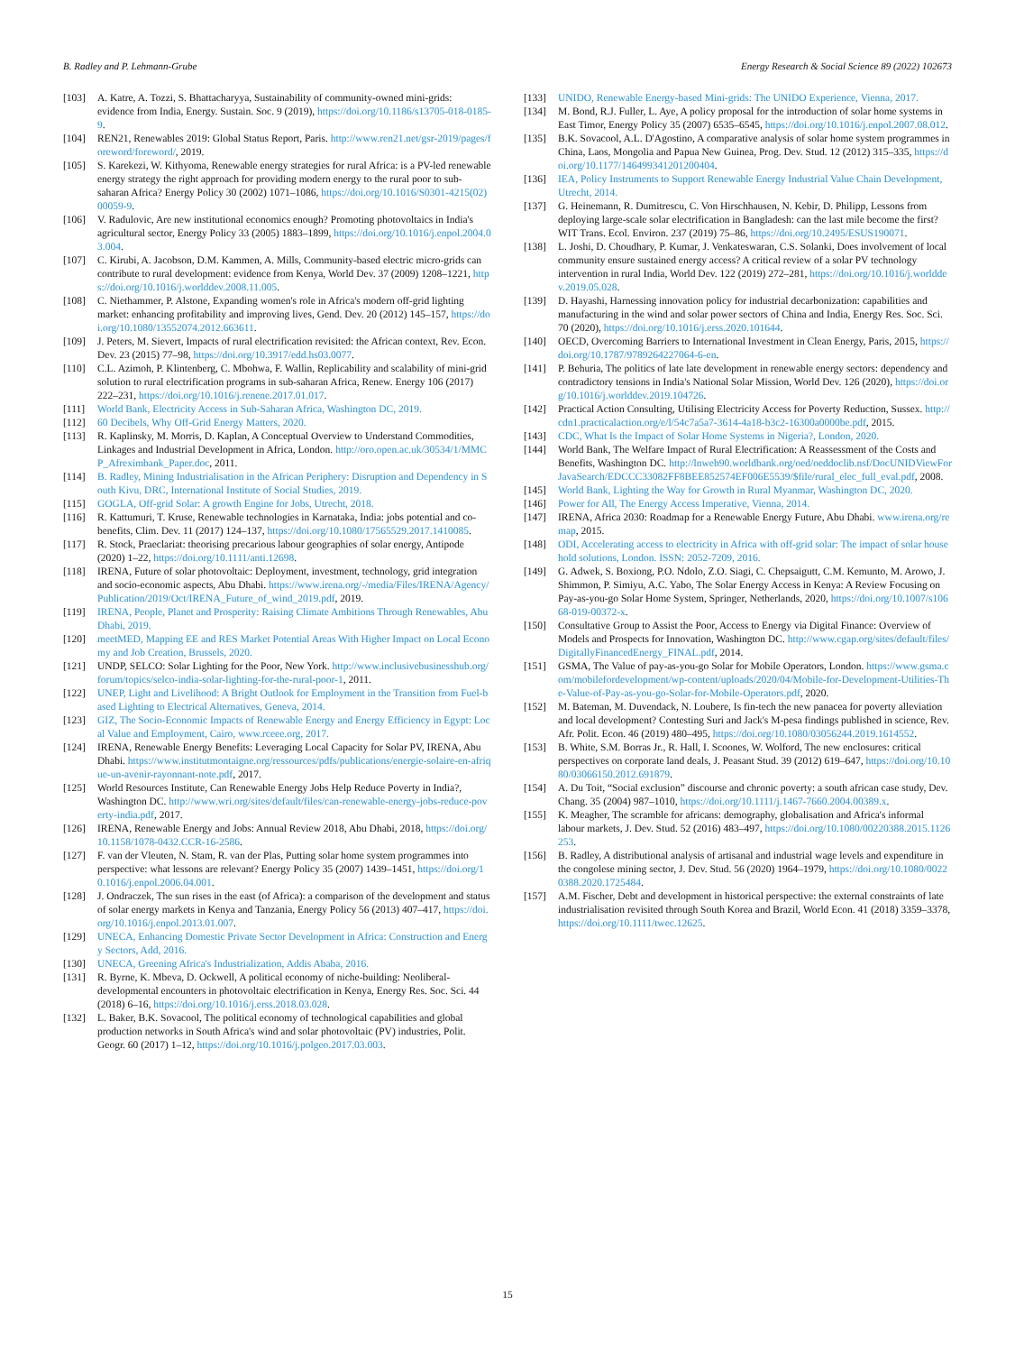B. Radley and P. Lehmann-Grube Energy Research & Social Science 89 (2022) 102673
[103] A. Katre, A. Tozzi, S. Bhattacharyya, Sustainability of community-owned mini-grids: evidence from India, Energy. Sustain. Soc. 9 (2019), https://doi.org/10.1186/s13705-018-0185-9.
[104] REN21, Renewables 2019: Global Status Report, Paris. http://www.ren21.net/gsr-2019/pages/foreword/foreword/, 2019.
[105] S. Karekezi, W. Kithyoma, Renewable energy strategies for rural Africa: is a PV-led renewable energy strategy the right approach for providing modern energy to the rural poor to sub-saharan Africa? Energy Policy 30 (2002) 1071–1086, https://doi.org/10.1016/S0301-4215(02)00059-9.
[106] V. Radulovic, Are new institutional economics enough? Promoting photovoltaics in India's agricultural sector, Energy Policy 33 (2005) 1883–1899, https://doi.org/10.1016/j.enpol.2004.03.004.
[107] C. Kirubi, A. Jacobson, D.M. Kammen, A. Mills, Community-based electric micro-grids can contribute to rural development: evidence from Kenya, World Dev. 37 (2009) 1208–1221, https://doi.org/10.1016/j.worlddev.2008.11.005.
[108] C. Niethammer, P. Alstone, Expanding women's role in Africa's modern off-grid lighting market: enhancing profitability and improving lives, Gend. Dev. 20 (2012) 145–157, https://doi.org/10.1080/13552074.2012.663611.
[109] J. Peters, M. Sievert, Impacts of rural electrification revisited: the African context, Rev. Econ. Dev. 23 (2015) 77–98, https://doi.org/10.3917/edd.hs03.0077.
[110] C.L. Azimoh, P. Klintenberg, C. Mbohwa, F. Wallin, Replicability and scalability of mini-grid solution to rural electrification programs in sub-saharan Africa, Renew. Energy 106 (2017) 222–231, https://doi.org/10.1016/j.renene.2017.01.017.
[111] World Bank, Electricity Access in Sub-Saharan Africa, Washington DC, 2019.
[112] 60 Decibels, Why Off-Grid Energy Matters, 2020.
[113] R. Kaplinsky, M. Morris, D. Kaplan, A Conceptual Overview to Understand Commodities, Linkages and Industrial Development in Africa, London. http://oro.open.ac.uk/30534/1/MMCP_Afreximbank_Paper.doc, 2011.
[114] B. Radley, Mining Industrialisation in the African Periphery: Disruption and Dependency in South Kivu, DRC, International Institute of Social Studies, 2019.
[115] GOGLA, Off-grid Solar: A growth Engine for Jobs, Utrecht, 2018.
[116] R. Kattumuri, T. Kruse, Renewable technologies in Karnataka, India: jobs potential and co-benefits, Clim. Dev. 11 (2017) 124–137, https://doi.org/10.1080/17565529.2017.1410085.
[117] R. Stock, Praeclariat: theorising precarious labour geographies of solar energy, Antipode (2020) 1–22, https://doi.org/10.1111/anti.12698.
[118] IRENA, Future of solar photovoltaic: Deployment, investment, technology, grid integration and socio-economic aspects, Abu Dhabi. https://www.irena.org/-/media/Files/IRENA/Agency/Publication/2019/Oct/IRENA_Future_of_wind_2019.pdf, 2019.
[119] IRENA, People, Planet and Prosperity: Raising Climate Ambitions Through Renewables, Abu Dhabi, 2019.
[120] meetMED, Mapping EE and RES Market Potential Areas With Higher Impact on Local Economy and Job Creation, Brussels, 2020.
[121] UNDP, SELCO: Solar Lighting for the Poor, New York. http://www.inclusivebusinesshub.org/forum/topics/selco-india-solar-lighting-for-the-rural-poor-1, 2011.
[122] UNEP, Light and Livelihood: A Bright Outlook for Employment in the Transition from Fuel-based Lighting to Electrical Alternatives, Geneva, 2014.
[123] GIZ, The Socio-Economic Impacts of Renewable Energy and Energy Efficiency in Egypt: Local Value and Employment, Cairo, www.rceee.org, 2017.
[124] IRENA, Renewable Energy Benefits: Leveraging Local Capacity for Solar PV, IRENA, Abu Dhabi. https://www.institutmontaigne.org/ressources/pdfs/publications/energie-solaire-en-afrique-un-avenir-rayonnant-note.pdf, 2017.
[125] World Resources Institute, Can Renewable Energy Jobs Help Reduce Poverty in India?, Washington DC. http://www.wri.org/sites/default/files/can-renewable-energy-jobs-reduce-poverty-india.pdf, 2017.
[126] IRENA, Renewable Energy and Jobs: Annual Review 2018, Abu Dhabi, 2018, https://doi.org/10.1158/1078-0432.CCR-16-2586.
[127] F. van der Vleuten, N. Stam, R. van der Plas, Putting solar home system programmes into perspective: what lessons are relevant? Energy Policy 35 (2007) 1439–1451, https://doi.org/10.1016/j.enpol.2006.04.001.
[128] J. Ondraczek, The sun rises in the east (of Africa): a comparison of the development and status of solar energy markets in Kenya and Tanzania, Energy Policy 56 (2013) 407–417, https://doi.org/10.1016/j.enpol.2013.01.007.
[129] UNECA, Enhancing Domestic Private Sector Development in Africa: Construction and Energy Sectors, Add, 2016.
[130] UNECA, Greening Africa's Industrialization, Addis Ababa, 2016.
[131] R. Byrne, K. Mbeva, D. Ockwell, A political economy of niche-building: Neoliberal-developmental encounters in photovoltaic electrification in Kenya, Energy Res. Soc. Sci. 44 (2018) 6–16, https://doi.org/10.1016/j.erss.2018.03.028.
[132] L. Baker, B.K. Sovacool, The political economy of technological capabilities and global production networks in South Africa's wind and solar photovoltaic (PV) industries, Polit. Geogr. 60 (2017) 1–12, https://doi.org/10.1016/j.polgeo.2017.03.003.
[133] UNIDO, Renewable Energy-based Mini-grids: The UNIDO Experience, Vienna, 2017.
[134] M. Bond, R.J. Fuller, L. Aye, A policy proposal for the introduction of solar home systems in East Timor, Energy Policy 35 (2007) 6535–6545, https://doi.org/10.1016/j.enpol.2007.08.012.
[135] B.K. Sovacool, A.L. D'Agostino, A comparative analysis of solar home system programmes in China, Laos, Mongolia and Papua New Guinea, Prog. Dev. Stud. 12 (2012) 315–335, https://doi.org/10.1177/146499341201200404.
[136] IEA, Policy Instruments to Support Renewable Energy Industrial Value Chain Development, Utrecht, 2014.
[137] G. Heinemann, R. Dumitrescu, C. Von Hirschhausen, N. Kebir, D. Philipp, Lessons from deploying large-scale solar electrification in Bangladesh: can the last mile become the first? WIT Trans. Ecol. Environ. 237 (2019) 75–86, https://doi.org/10.2495/ESUS190071.
[138] L. Joshi, D. Choudhary, P. Kumar, J. Venkateswaran, C.S. Solanki, Does involvement of local community ensure sustained energy access? A critical review of a solar PV technology intervention in rural India, World Dev. 122 (2019) 272–281, https://doi.org/10.1016/j.worlddev.2019.05.028.
[139] D. Hayashi, Harnessing innovation policy for industrial decarbonization: capabilities and manufacturing in the wind and solar power sectors of China and India, Energy Res. Soc. Sci. 70 (2020), https://doi.org/10.1016/j.erss.2020.101644.
[140] OECD, Overcoming Barriers to International Investment in Clean Energy, Paris, 2015, https://doi.org/10.1787/9789264227064-6-en.
[141] P. Behuria, The politics of late late development in renewable energy sectors: dependency and contradictory tensions in India's National Solar Mission, World Dev. 126 (2020), https://doi.org/10.1016/j.worlddev.2019.104726.
[142] Practical Action Consulting, Utilising Electricity Access for Poverty Reduction, Sussex. http://cdn1.practicalaction.org/e/l/54c7a5a7-3614-4a18-b3c2-16300a0000be.pdf, 2015.
[143] CDC, What Is the Impact of Solar Home Systems in Nigeria?, London, 2020.
[144] World Bank, The Welfare Impact of Rural Electrification: A Reassessment of the Costs and Benefits, Washington DC. http://lnweb90.worldbank.org/oed/oeddoclib.nsf/DocUNIDViewForJavaSearch/EDCCC33082FF8BEE852574EF006E5539/$file/rural_elec_full_eval.pdf, 2008.
[145] World Bank, Lighting the Way for Growth in Rural Myanmar, Washington DC, 2020.
[146] Power for All, The Energy Access Imperative, Vienna, 2014.
[147] IRENA, Africa 2030: Roadmap for a Renewable Energy Future, Abu Dhabi. www.irena.org/remap, 2015.
[148] ODI, Accelerating access to electricity in Africa with off-grid solar: The impact of solar household solutions, London. ISSN: 2052-7209, 2016.
[149] G. Adwek, S. Boxiong, P.O. Ndolo, Z.O. Siagi, C. Chepsaigutt, C.M. Kemunto, M. Arowo, J. Shimmon, P. Simiyu, A.C. Yabo, The Solar Energy Access in Kenya: A Review Focusing on Pay-as-you-go Solar Home System, Springer, Netherlands, 2020, https://doi.org/10.1007/s10668-019-00372-x.
[150] Consultative Group to Assist the Poor, Access to Energy via Digital Finance: Overview of Models and Prospects for Innovation, Washington DC. http://www.cgap.org/sites/default/files/DigitallyFinancedEnergy_FINAL.pdf, 2014.
[151] GSMA, The Value of pay-as-you-go Solar for Mobile Operators, London. https://www.gsma.com/mobilefordevelopment/wp-content/uploads/2020/04/Mobile-for-Development-Utilities-The-Value-of-Pay-as-you-go-Solar-for-Mobile-Operators.pdf, 2020.
[152] M. Bateman, M. Duvendack, N. Loubere, Is fin-tech the new panacea for poverty alleviation and local development? Contesting Suri and Jack's M-pesa findings published in science, Rev. Afr. Polit. Econ. 46 (2019) 480–495, https://doi.org/10.1080/03056244.2019.1614552.
[153] B. White, S.M. Borras Jr., R. Hall, I. Scoones, W. Wolford, The new enclosures: critical perspectives on corporate land deals, J. Peasant Stud. 39 (2012) 619–647, https://doi.org/10.1080/03066150.2012.691879.
[154] A. Du Toit, “Social exclusion” discourse and chronic poverty: a south african case study, Dev. Chang. 35 (2004) 987–1010, https://doi.org/10.1111/j.1467-7660.2004.00389.x.
[155] K. Meagher, The scramble for africans: demography, globalisation and Africa's informal labour markets, J. Dev. Stud. 52 (2016) 483–497, https://doi.org/10.1080/00220388.2015.1126253.
[156] B. Radley, A distributional analysis of artisanal and industrial wage levels and expenditure in the congolese mining sector, J. Dev. Stud. 56 (2020) 1964–1979, https://doi.org/10.1080/00220388.2020.1725484.
[157] A.M. Fischer, Debt and development in historical perspective: the external constraints of late industrialisation revisited through South Korea and Brazil, World Econ. 41 (2018) 3359–3378, https://doi.org/10.1111/twec.12625.
15